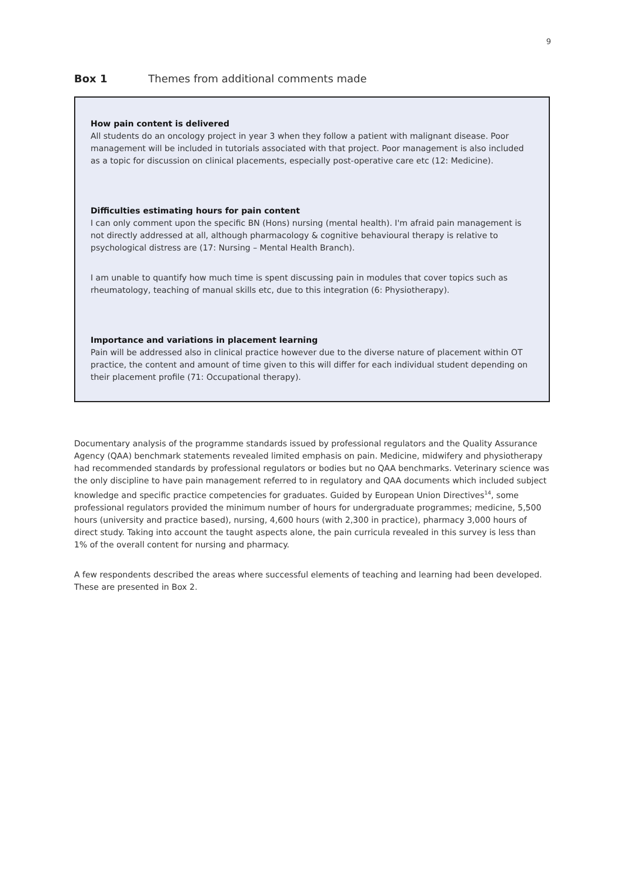9
Box 1 Themes from additional comments made
How pain content is delivered
All students do an oncology project in year 3 when they follow a patient with malignant disease. Poor management will be included in tutorials associated with that project. Poor management is also included as a topic for discussion on clinical placements, especially post-operative care etc (12: Medicine).
Difficulties estimating hours for pain content
I can only comment upon the specific BN (Hons) nursing (mental health). I'm afraid pain management is not directly addressed at all, although pharmacology & cognitive behavioural therapy is relative to psychological distress are (17: Nursing – Mental Health Branch).
I am unable to quantify how much time is spent discussing pain in modules that cover topics such as rheumatology, teaching of manual skills etc, due to this integration (6: Physiotherapy).
Importance and variations in placement learning
Pain will be addressed also in clinical practice however due to the diverse nature of placement within OT practice, the content and amount of time given to this will differ for each individual student depending on their placement profile (71: Occupational therapy).
Documentary analysis of the programme standards issued by professional regulators and the Quality Assurance Agency (QAA) benchmark statements revealed limited emphasis on pain. Medicine, midwifery and physiotherapy had recommended standards by professional regulators or bodies but no QAA benchmarks. Veterinary science was the only discipline to have pain management referred to in regulatory and QAA documents which included subject knowledge and specific practice competencies for graduates. Guided by European Union Directives<sup>14</sup>, some professional regulators provided the minimum number of hours for undergraduate programmes; medicine, 5,500 hours (university and practice based), nursing, 4,600 hours (with 2,300 in practice), pharmacy 3,000 hours of direct study. Taking into account the taught aspects alone, the pain curricula revealed in this survey is less than 1% of the overall content for nursing and pharmacy.
A few respondents described the areas where successful elements of teaching and learning had been developed. These are presented in Box 2.